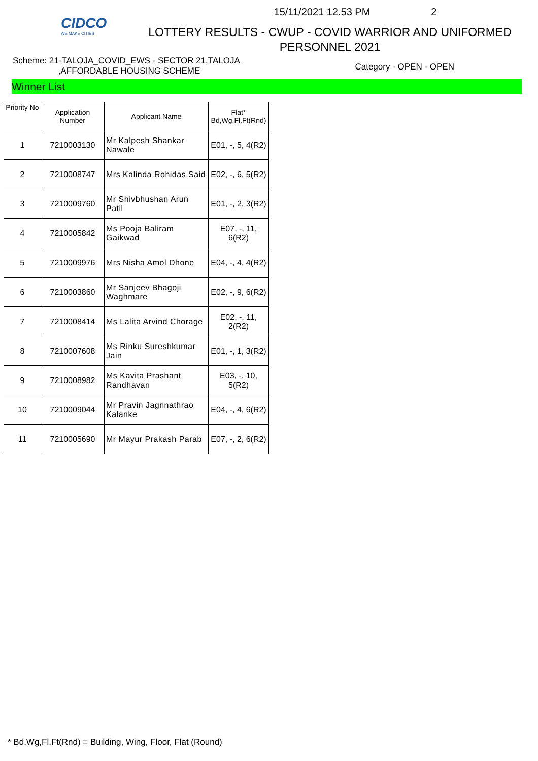CIDCO
WE MAKE CITIES
15/11/2021 12.53 PM 2
LOTTERY RESULTS - CWUP - COVID WARRIOR AND UNIFORMED
PERSONNEL 2021
Scheme: 21-TALOJA_COVID_EWS - SECTOR 21,TALOJA
,AFFORDABLE HOUSING SCHEME
Category - OPEN - OPEN
Winner List
| Priority No | Application Number | Applicant Name | Flat* Bd,Wg,Fl,Ft(Rnd) |
| --- | --- | --- | --- |
| 1 | 7210003130 | Mr Kalpesh Shankar Nawale | E01, -, 5, 4(R2) |
| 2 | 7210008747 | Mrs Kalinda Rohidas Said | E02, -, 6, 5(R2) |
| 3 | 7210009760 | Mr Shivbhushan Arun Patil | E01, -, 2, 3(R2) |
| 4 | 7210005842 | Ms Pooja Baliram Gaikwad | E07, -, 11, 6(R2) |
| 5 | 7210009976 | Mrs Nisha Amol Dhone | E04, -, 4, 4(R2) |
| 6 | 7210003860 | Mr Sanjeev Bhagoji Waghmare | E02, -, 9, 6(R2) |
| 7 | 7210008414 | Ms Lalita Arvind Chorage | E02, -, 11, 2(R2) |
| 8 | 7210007608 | Ms Rinku Sureshkumar Jain | E01, -, 1, 3(R2) |
| 9 | 7210008982 | Ms Kavita Prashant Randhavan | E03, -, 10, 5(R2) |
| 10 | 7210009044 | Mr Pravin Jagnnathrao Kalanke | E04, -, 4, 6(R2) |
| 11 | 7210005690 | Mr Mayur Prakash Parab | E07, -, 2, 6(R2) |
* Bd,Wg,Fl,Ft(Rnd) = Building, Wing, Floor, Flat (Round)